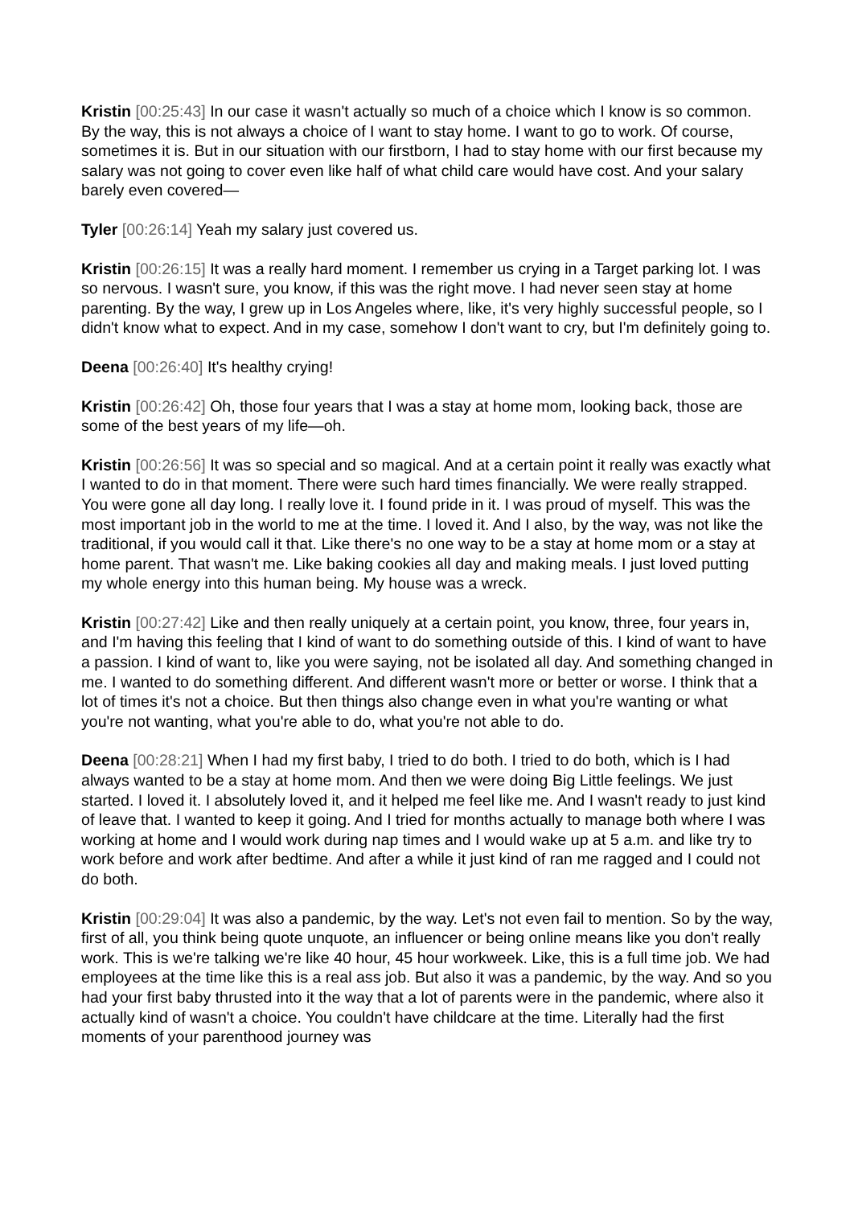Kristin [00:25:43] In our case it wasn't actually so much of a choice which I know is so common. By the way, this is not always a choice of I want to stay home. I want to go to work. Of course, sometimes it is. But in our situation with our firstborn, I had to stay home with our first because my salary was not going to cover even like half of what child care would have cost. And your salary barely even covered—
Tyler [00:26:14] Yeah my salary just covered us.
Kristin [00:26:15] It was a really hard moment. I remember us crying in a Target parking lot. I was so nervous. I wasn't sure, you know, if this was the right move. I had never seen stay at home parenting. By the way, I grew up in Los Angeles where, like, it's very highly successful people, so I didn't know what to expect. And in my case, somehow I don't want to cry, but I'm definitely going to.
Deena [00:26:40] It's healthy crying!
Kristin [00:26:42] Oh, those four years that I was a stay at home mom, looking back, those are some of the best years of my life—oh.
Kristin [00:26:56] It was so special and so magical. And at a certain point it really was exactly what I wanted to do in that moment. There were such hard times financially. We were really strapped. You were gone all day long. I really love it. I found pride in it. I was proud of myself. This was the most important job in the world to me at the time. I loved it. And I also, by the way, was not like the traditional, if you would call it that. Like there's no one way to be a stay at home mom or a stay at home parent. That wasn't me. Like baking cookies all day and making meals. I just loved putting my whole energy into this human being. My house was a wreck.
Kristin [00:27:42] Like and then really uniquely at a certain point, you know, three, four years in, and I'm having this feeling that I kind of want to do something outside of this. I kind of want to have a passion. I kind of want to, like you were saying, not be isolated all day. And something changed in me. I wanted to do something different. And different wasn't more or better or worse. I think that a lot of times it's not a choice. But then things also change even in what you're wanting or what you're not wanting, what you're able to do, what you're not able to do.
Deena [00:28:21] When I had my first baby, I tried to do both. I tried to do both, which is I had always wanted to be a stay at home mom. And then we were doing Big Little feelings. We just started. I loved it. I absolutely loved it, and it helped me feel like me. And I wasn't ready to just kind of leave that. I wanted to keep it going. And I tried for months actually to manage both where I was working at home and I would work during nap times and I would wake up at 5 a.m. and like try to work before and work after bedtime. And after a while it just kind of ran me ragged and I could not do both.
Kristin [00:29:04] It was also a pandemic, by the way. Let's not even fail to mention. So by the way, first of all, you think being quote unquote, an influencer or being online means like you don't really work. This is we're talking we're like 40 hour, 45 hour workweek. Like, this is a full time job. We had employees at the time like this is a real ass job. But also it was a pandemic, by the way. And so you had your first baby thrusted into it the way that a lot of parents were in the pandemic, where also it actually kind of wasn't a choice. You couldn't have childcare at the time. Literally had the first moments of your parenthood journey was